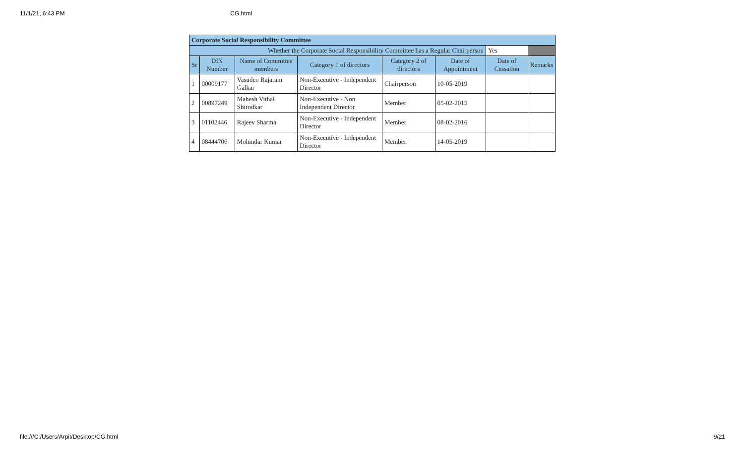11/1/21, 6:43 PM CG.html
| Corporate Social Responsibility Committee | | | | | | | |
| Whether the Corporate Social Responsibility Committee has a Regular Chairperson | | | | | | Yes | |
| Sr | DIN Number | Name of Committee members | Category 1 of directors | Category 2 of directors | Date of Appointment | Date of Cessation | Remarks |
| 1 | 00009177 | Vasudeo Rajaram Galkar | Non-Executive - Independent Director | Chairperson | 10-05-2019 | | |
| 2 | 00897249 | Mahesh Vithal Shirodkar | Non-Executive - Non Independent Director | Member | 05-02-2015 | | |
| 3 | 01102446 | Rajeev Sharma | Non-Executive - Independent Director | Member | 08-02-2016 | | |
| 4 | 08444706 | Mohindar Kumar | Non-Executive - Independent Director | Member | 14-05-2019 | | |
file:///C:/Users/Arpit/Desktop/CG.html 9/21